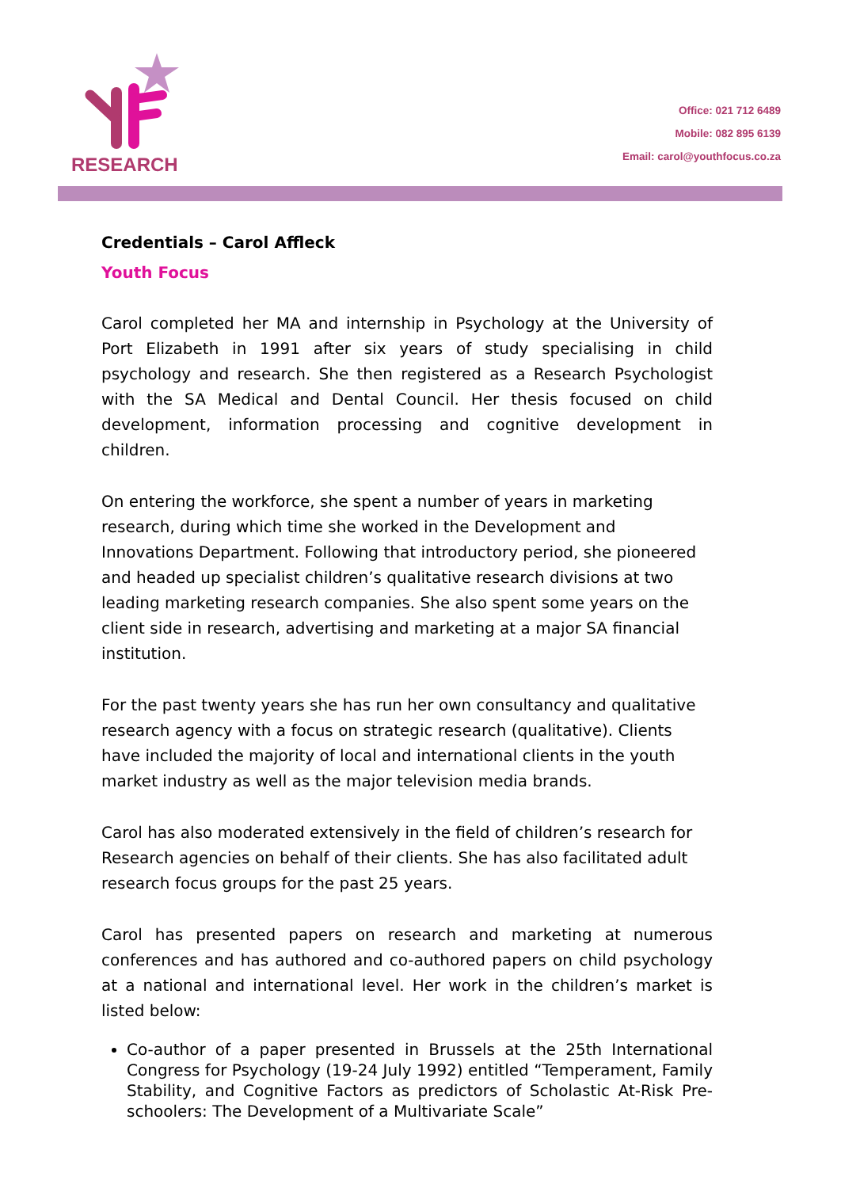RESEARCH
Office: 021 712 6489
Mobile: 082 895 6139
Email: carol@youthfocus.co.za
Credentials – Carol Affleck
Youth Focus
Carol completed her MA and internship in Psychology at the University of Port Elizabeth in 1991 after six years of study specialising in child psychology and research. She then registered as a Research Psychologist with the SA Medical and Dental Council. Her thesis focused on child development, information processing and cognitive development in children.
On entering the workforce, she spent a number of years in marketing research, during which time she worked in the Development and Innovations Department. Following that introductory period, she pioneered and headed up specialist children’s qualitative research divisions at two leading marketing research companies. She also spent some years on the client side in research, advertising and marketing at a major SA financial institution.
For the past twenty years she has run her own consultancy and qualitative research agency with a focus on strategic research (qualitative). Clients have included the majority of local and international clients in the youth market industry as well as the major television media brands.
Carol has also moderated extensively in the field of children’s research for Research agencies on behalf of their clients. She has also facilitated adult research focus groups for the past 25 years.
Carol has presented papers on research and marketing at numerous conferences and has authored and co-authored papers on child psychology at a national and international level. Her work in the children’s market is listed below:
Co-author of a paper presented in Brussels at the 25th International Congress for Psychology (19-24 July 1992) entitled “Temperament, Family Stability, and Cognitive Factors as predictors of Scholastic At-Risk Pre-schoolers: The Development of a Multivariate Scale”